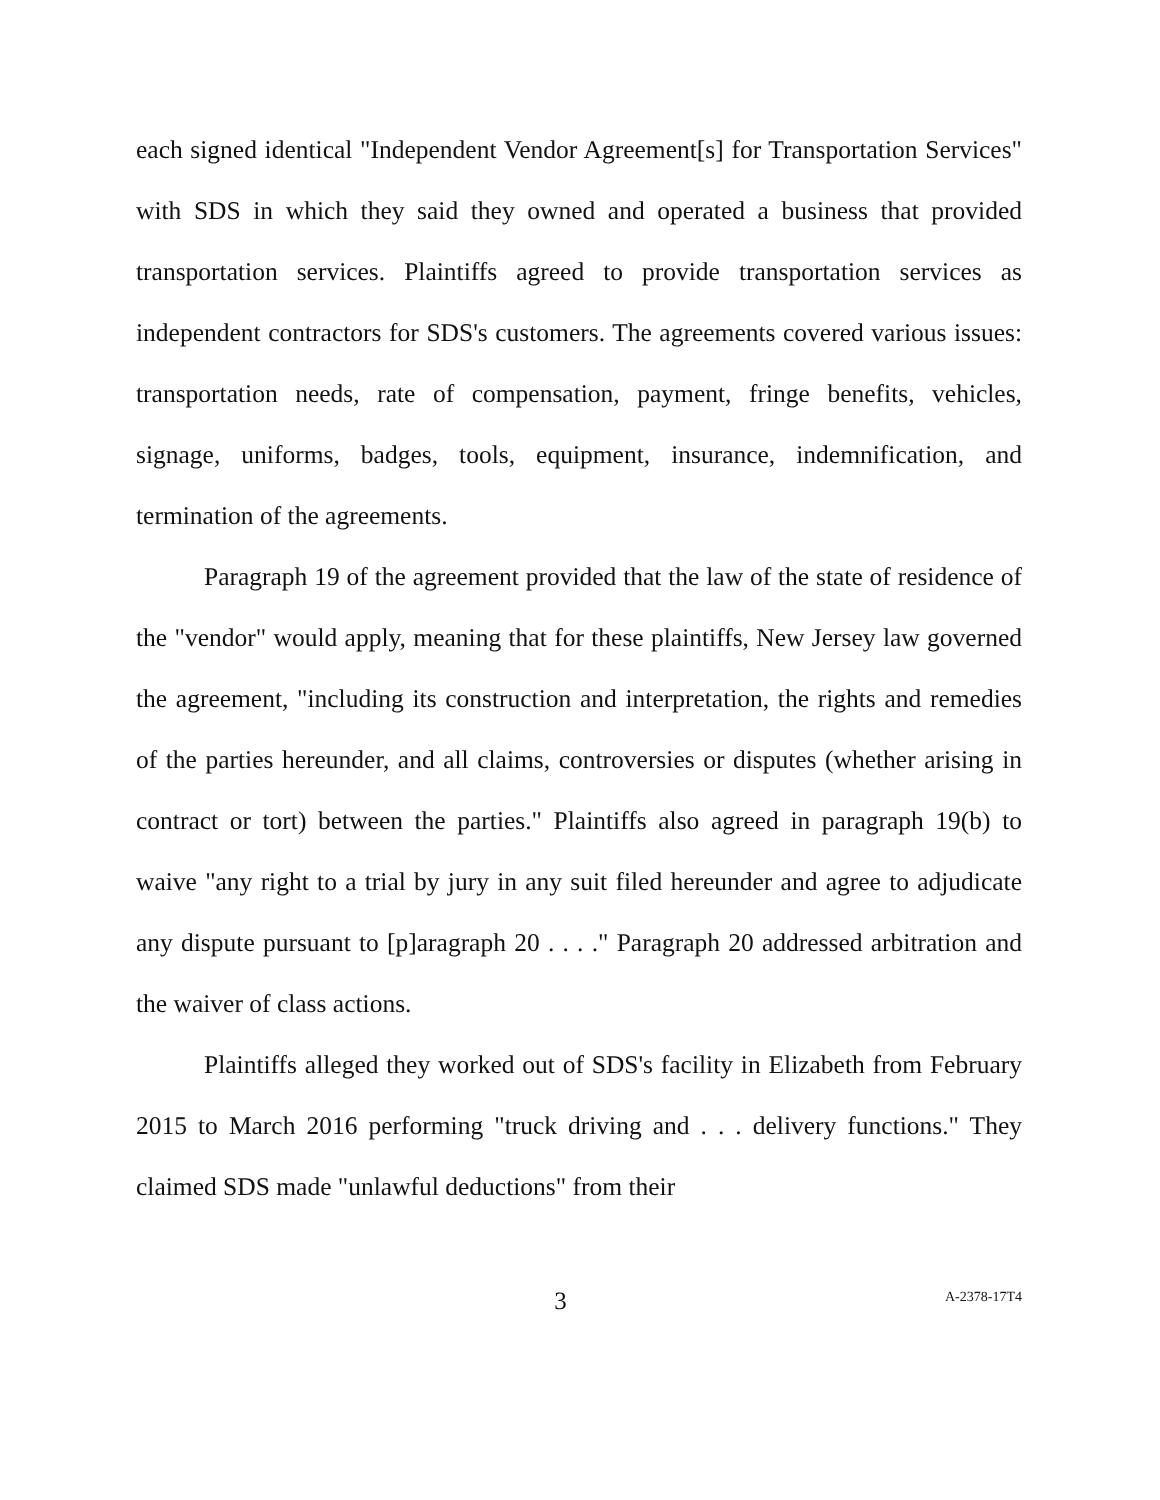each signed identical "Independent Vendor Agreement[s] for Transportation Services" with SDS in which they said they owned and operated a business that provided transportation services. Plaintiffs agreed to provide transportation services as independent contractors for SDS's customers. The agreements covered various issues: transportation needs, rate of compensation, payment, fringe benefits, vehicles, signage, uniforms, badges, tools, equipment, insurance, indemnification, and termination of the agreements.
Paragraph 19 of the agreement provided that the law of the state of residence of the "vendor" would apply, meaning that for these plaintiffs, New Jersey law governed the agreement, "including its construction and interpretation, the rights and remedies of the parties hereunder, and all claims, controversies or disputes (whether arising in contract or tort) between the parties." Plaintiffs also agreed in paragraph 19(b) to waive "any right to a trial by jury in any suit filed hereunder and agree to adjudicate any dispute pursuant to [p]aragraph 20 . . . ." Paragraph 20 addressed arbitration and the waiver of class actions.
Plaintiffs alleged they worked out of SDS's facility in Elizabeth from February 2015 to March 2016 performing "truck driving and . . . delivery functions." They claimed SDS made "unlawful deductions" from their
3
A-2378-17T4